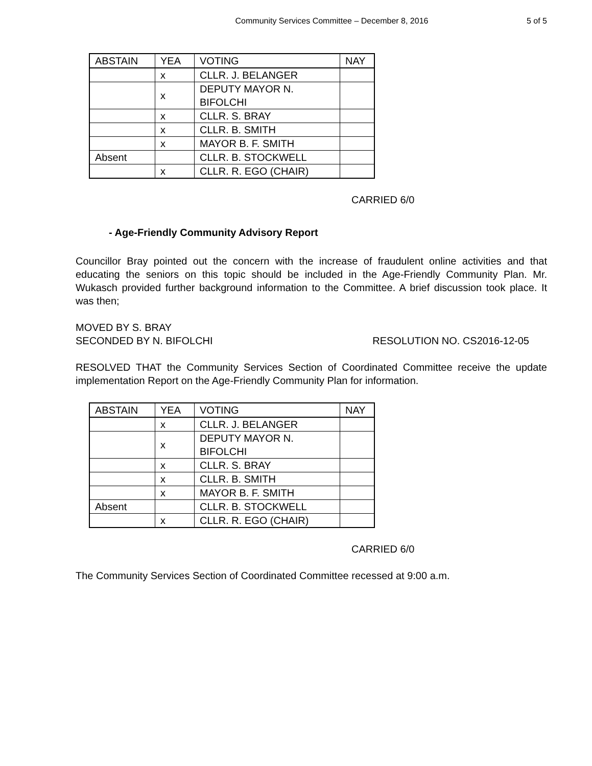Community Services Committee – December 8, 2016 5 of 5
| ABSTAIN | YEA | VOTING | NAY |
| --- | --- | --- | --- |
| | x | CLLR. J. BELANGER | |
| | x | DEPUTY MAYOR N. BIFOLCHI | |
| | x | CLLR. S. BRAY | |
| | x | CLLR. B. SMITH | |
| | x | MAYOR B. F. SMITH | |
| Absent | | CLLR. B. STOCKWELL | |
| | x | CLLR. R. EGO (CHAIR) | |
CARRIED 6/0
- Age-Friendly Community Advisory Report
Councillor Bray pointed out the concern with the increase of fraudulent online activities and that educating the seniors on this topic should be included in the Age-Friendly Community Plan. Mr. Wukasch provided further background information to the Committee. A brief discussion took place. It was then;
MOVED BY S. BRAY
SECONDED BY N. BIFOLCHI RESOLUTION NO. CS2016-12-05
RESOLVED THAT the Community Services Section of Coordinated Committee receive the update implementation Report on the Age-Friendly Community Plan for information.
| ABSTAIN | YEA | VOTING | NAY |
| --- | --- | --- | --- |
| | x | CLLR. J. BELANGER | |
| | x | DEPUTY MAYOR N. BIFOLCHI | |
| | x | CLLR. S. BRAY | |
| | x | CLLR. B. SMITH | |
| | x | MAYOR B. F. SMITH | |
| Absent | | CLLR. B. STOCKWELL | |
| | x | CLLR. R. EGO (CHAIR) | |
CARRIED 6/0
The Community Services Section of Coordinated Committee recessed at 9:00 a.m.